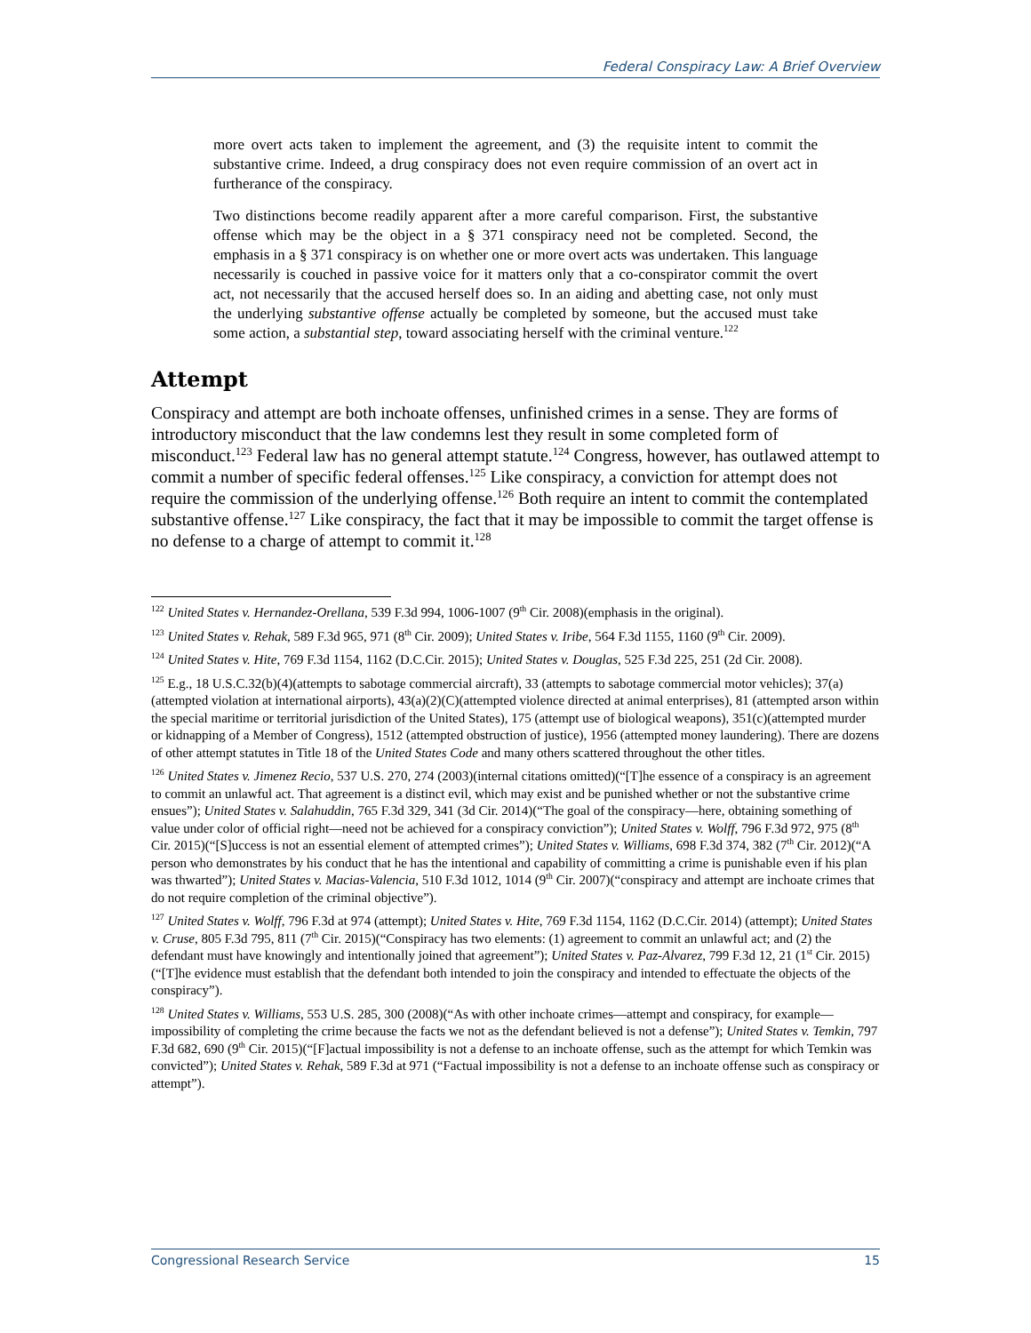Federal Conspiracy Law: A Brief Overview
more overt acts taken to implement the agreement, and (3) the requisite intent to commit the substantive crime. Indeed, a drug conspiracy does not even require commission of an overt act in furtherance of the conspiracy.
Two distinctions become readily apparent after a more careful comparison. First, the substantive offense which may be the object in a § 371 conspiracy need not be completed. Second, the emphasis in a § 371 conspiracy is on whether one or more overt acts was undertaken. This language necessarily is couched in passive voice for it matters only that a co-conspirator commit the overt act, not necessarily that the accused herself does so. In an aiding and abetting case, not only must the underlying substantive offense actually be completed by someone, but the accused must take some action, a substantial step, toward associating herself with the criminal venture.<sup>122</sup>
Attempt
Conspiracy and attempt are both inchoate offenses, unfinished crimes in a sense. They are forms of introductory misconduct that the law condemns lest they result in some completed form of misconduct.<sup>123</sup> Federal law has no general attempt statute.<sup>124</sup> Congress, however, has outlawed attempt to commit a number of specific federal offenses.<sup>125</sup> Like conspiracy, a conviction for attempt does not require the commission of the underlying offense.<sup>126</sup> Both require an intent to commit the contemplated substantive offense.<sup>127</sup> Like conspiracy, the fact that it may be impossible to commit the target offense is no defense to a charge of attempt to commit it.<sup>128</sup>
<sup>122</sup> United States v. Hernandez-Orellana, 539 F.3d 994, 1006-1007 (9<sup>th</sup> Cir. 2008)(emphasis in the original).
<sup>123</sup> United States v. Rehak, 589 F.3d 965, 971 (8<sup>th</sup> Cir. 2009); United States v. Iribe, 564 F.3d 1155, 1160 (9<sup>th</sup> Cir. 2009).
<sup>124</sup> United States v. Hite, 769 F.3d 1154, 1162 (D.C.Cir. 2015); United States v. Douglas, 525 F.3d 225, 251 (2d Cir. 2008).
<sup>125</sup> E.g., 18 U.S.C.32(b)(4)(attempts to sabotage commercial aircraft), 33 (attempts to sabotage commercial motor vehicles); 37(a) (attempted violation at international airports), 43(a)(2)(C)(attempted violence directed at animal enterprises), 81 (attempted arson within the special maritime or territorial jurisdiction of the United States), 175 (attempt use of biological weapons), 351(c)(attempted murder or kidnapping of a Member of Congress), 1512 (attempted obstruction of justice), 1956 (attempted money laundering). There are dozens of other attempt statutes in Title 18 of the United States Code and many others scattered throughout the other titles.
<sup>126</sup> United States v. Jimenez Recio, 537 U.S. 270, 274 (2003)(internal citations omitted)(“[T]he essence of a conspiracy is an agreement to commit an unlawful act. That agreement is a distinct evil, which may exist and be punished whether or not the substantive crime ensues”); United States v. Salahuddin, 765 F.3d 329, 341 (3d Cir. 2014)(“The goal of the conspiracy—here, obtaining something of value under color of official right—need not be achieved for a conspiracy conviction”); United States v. Wolff, 796 F.3d 972, 975 (8<sup>th</sup> Cir. 2015)(“[S]uccess is not an essential element of attempted crimes”); United States v. Williams, 698 F.3d 374, 382 (7<sup>th</sup> Cir. 2012)(“A person who demonstrates by his conduct that he has the intentional and capability of committing a crime is punishable even if his plan was thwarted”); United States v. Macias-Valencia, 510 F.3d 1012, 1014 (9<sup>th</sup> Cir. 2007)(“conspiracy and attempt are inchoate crimes that do not require completion of the criminal objective”).
<sup>127</sup> United States v. Wolff, 796 F.3d at 974 (attempt); United States v. Hite, 769 F.3d 1154, 1162 (D.C.Cir. 2014) (attempt); United States v. Cruse, 805 F.3d 795, 811 (7<sup>th</sup> Cir. 2015)(“Conspiracy has two elements: (1) agreement to commit an unlawful act; and (2) the defendant must have knowingly and intentionally joined that agreement”); United States v. Paz-Alvarez, 799 F.3d 12, 21 (1<sup>st</sup> Cir. 2015)(“[T]he evidence must establish that the defendant both intended to join the conspiracy and intended to effectuate the objects of the conspiracy”).
<sup>128</sup> United States v. Williams, 553 U.S. 285, 300 (2008)(“As with other inchoate crimes—attempt and conspiracy, for example—impossibility of completing the crime because the facts we not as the defendant believed is not a defense”); United States v. Temkin, 797 F.3d 682, 690 (9<sup>th</sup> Cir. 2015)(“[F]actual impossibility is not a defense to an inchoate offense, such as the attempt for which Temkin was convicted”); United States v. Rehak, 589 F.3d at 971 (“Factual impossibility is not a defense to an inchoate offense such as conspiracy or attempt”).
Congressional Research Service 15